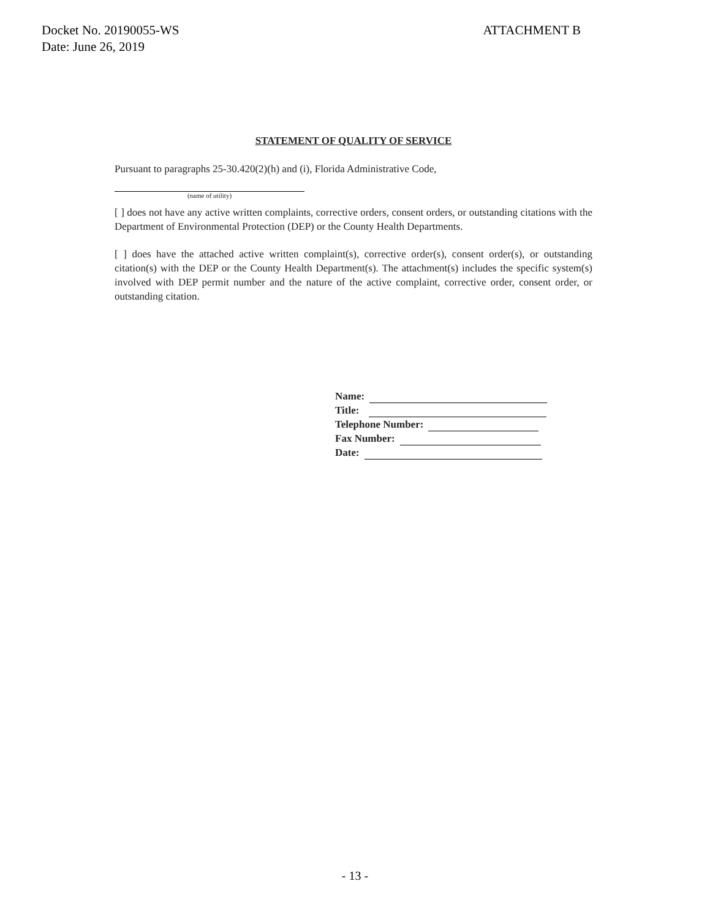Docket No. 20190055-WS
Date: June 26, 2019
ATTACHMENT B
STATEMENT OF QUALITY OF SERVICE
Pursuant to paragraphs 25-30.420(2)(h) and (i), Florida Administrative Code,
(name of utility)
[ ] does not have any active written complaints, corrective orders, consent orders, or outstanding citations with the Department of Environmental Protection (DEP) or the County Health Departments.
[ ] does have the attached active written complaint(s), corrective order(s), consent order(s), or outstanding citation(s) with the DEP or the County Health Department(s). The attachment(s) includes the specific system(s) involved with DEP permit number and the nature of the active complaint, corrective order, consent order, or outstanding citation.
Name:
Title:
Telephone Number:
Fax Number:
Date:
- 13 -